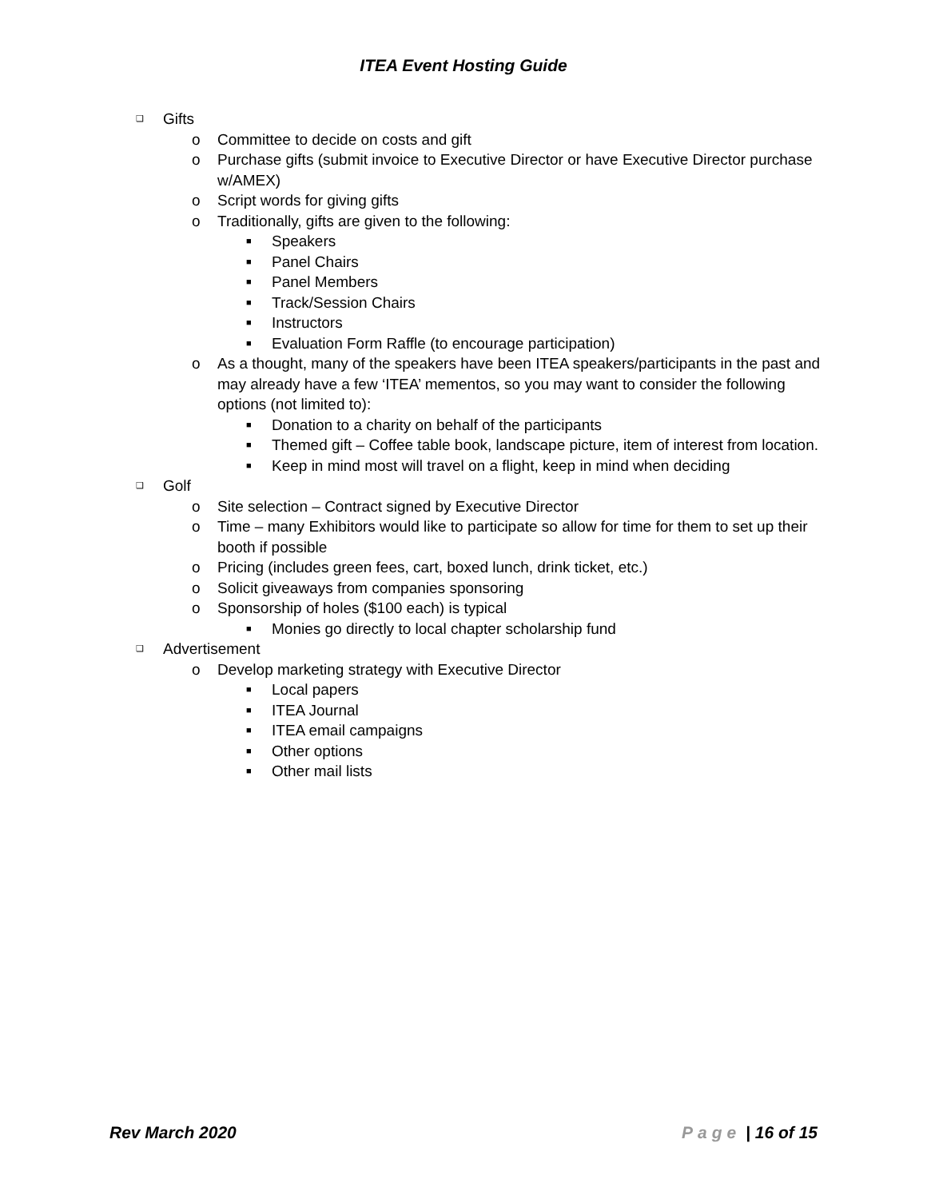ITEA Event Hosting Guide
❑ Gifts
o Committee to decide on costs and gift
o Purchase gifts (submit invoice to Executive Director or have Executive Director purchase w/AMEX)
o Script words for giving gifts
o Traditionally, gifts are given to the following:
■ Speakers
■ Panel Chairs
■ Panel Members
■ Track/Session Chairs
■ Instructors
■ Evaluation Form Raffle (to encourage participation)
o As a thought, many of the speakers have been ITEA speakers/participants in the past and may already have a few ‘ITEA’ mementos, so you may want to consider the following options (not limited to):
■ Donation to a charity on behalf of the participants
■ Themed gift – Coffee table book, landscape picture, item of interest from location.
■ Keep in mind most will travel on a flight, keep in mind when deciding
❑ Golf
o Site selection – Contract signed by Executive Director
o Time – many Exhibitors would like to participate so allow for time for them to set up their booth if possible
o Pricing (includes green fees, cart, boxed lunch, drink ticket, etc.)
o Solicit giveaways from companies sponsoring
o Sponsorship of holes ($100 each) is typical
■ Monies go directly to local chapter scholarship fund
❑ Advertisement
o Develop marketing strategy with Executive Director
■ Local papers
■ ITEA Journal
■ ITEA email campaigns
■ Other options
■ Other mail lists
Rev March 2020 Page | 16 of 15